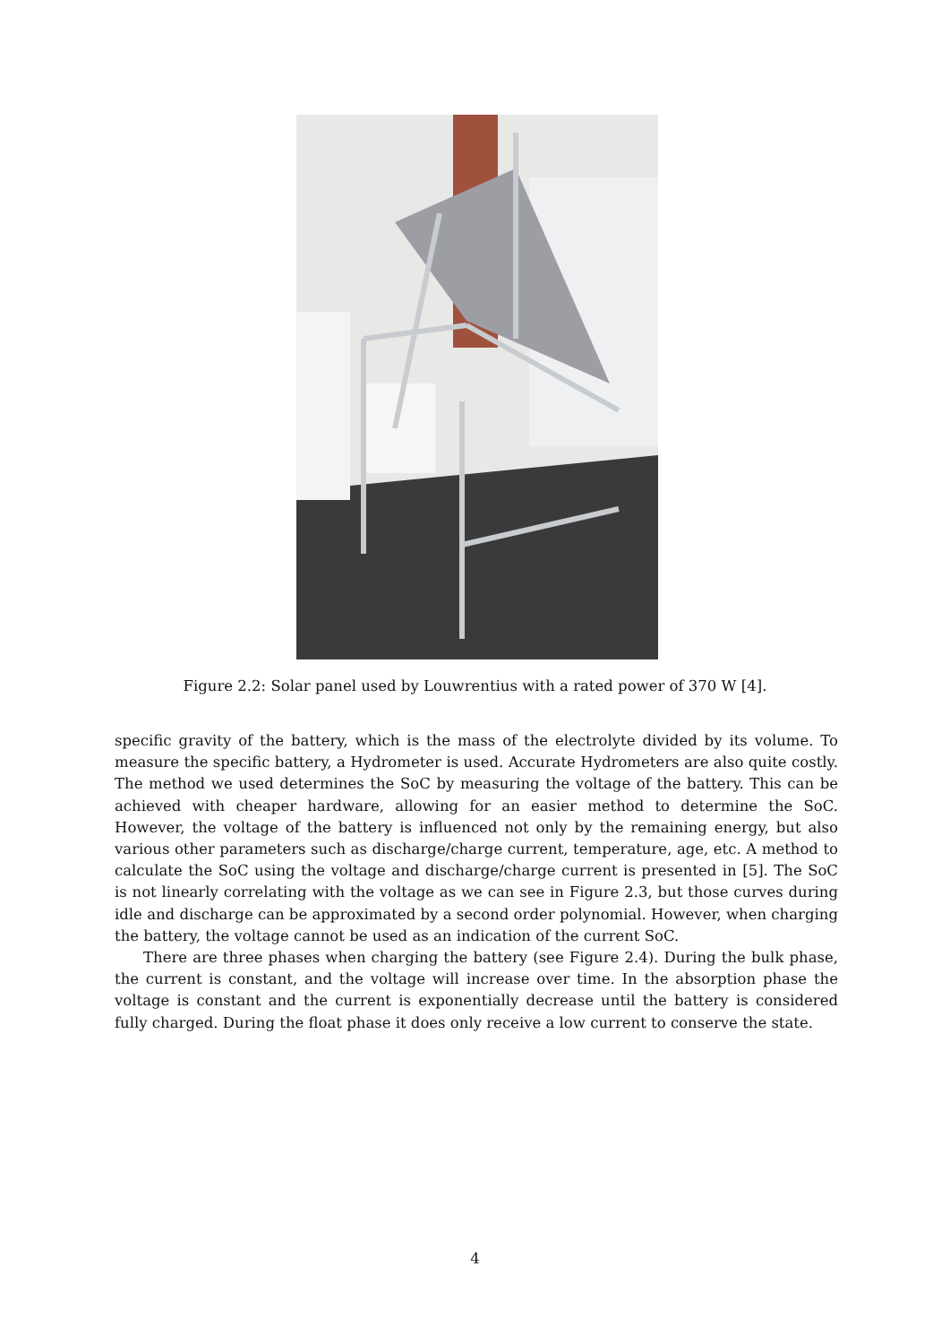Figure 2.2: Solar panel used by Louwrentius with a rated power of 370 W [4].
specific gravity of the battery, which is the mass of the electrolyte divided by its volume. To measure the specific battery, a Hydrometer is used. Accurate Hydrometers are also quite costly. The method we used determines the SoC by measuring the voltage of the battery. This can be achieved with cheaper hardware, allowing for an easier method to determine the SoC. However, the voltage of the battery is influenced not only by the remaining energy, but also various other parameters such as discharge/charge current, temperature, age, etc. A method to calculate the SoC using the voltage and discharge/charge current is presented in [5]. The SoC is not linearly correlating with the voltage as we can see in Figure 2.3, but those curves during idle and discharge can be approximated by a second order polynomial. However, when charging the battery, the voltage cannot be used as an indication of the current SoC.
There are three phases when charging the battery (see Figure 2.4). During the bulk phase, the current is constant, and the voltage will increase over time. In the absorption phase the voltage is constant and the current is exponentially decrease until the battery is considered fully charged. During the float phase it does only receive a low current to conserve the state.
4